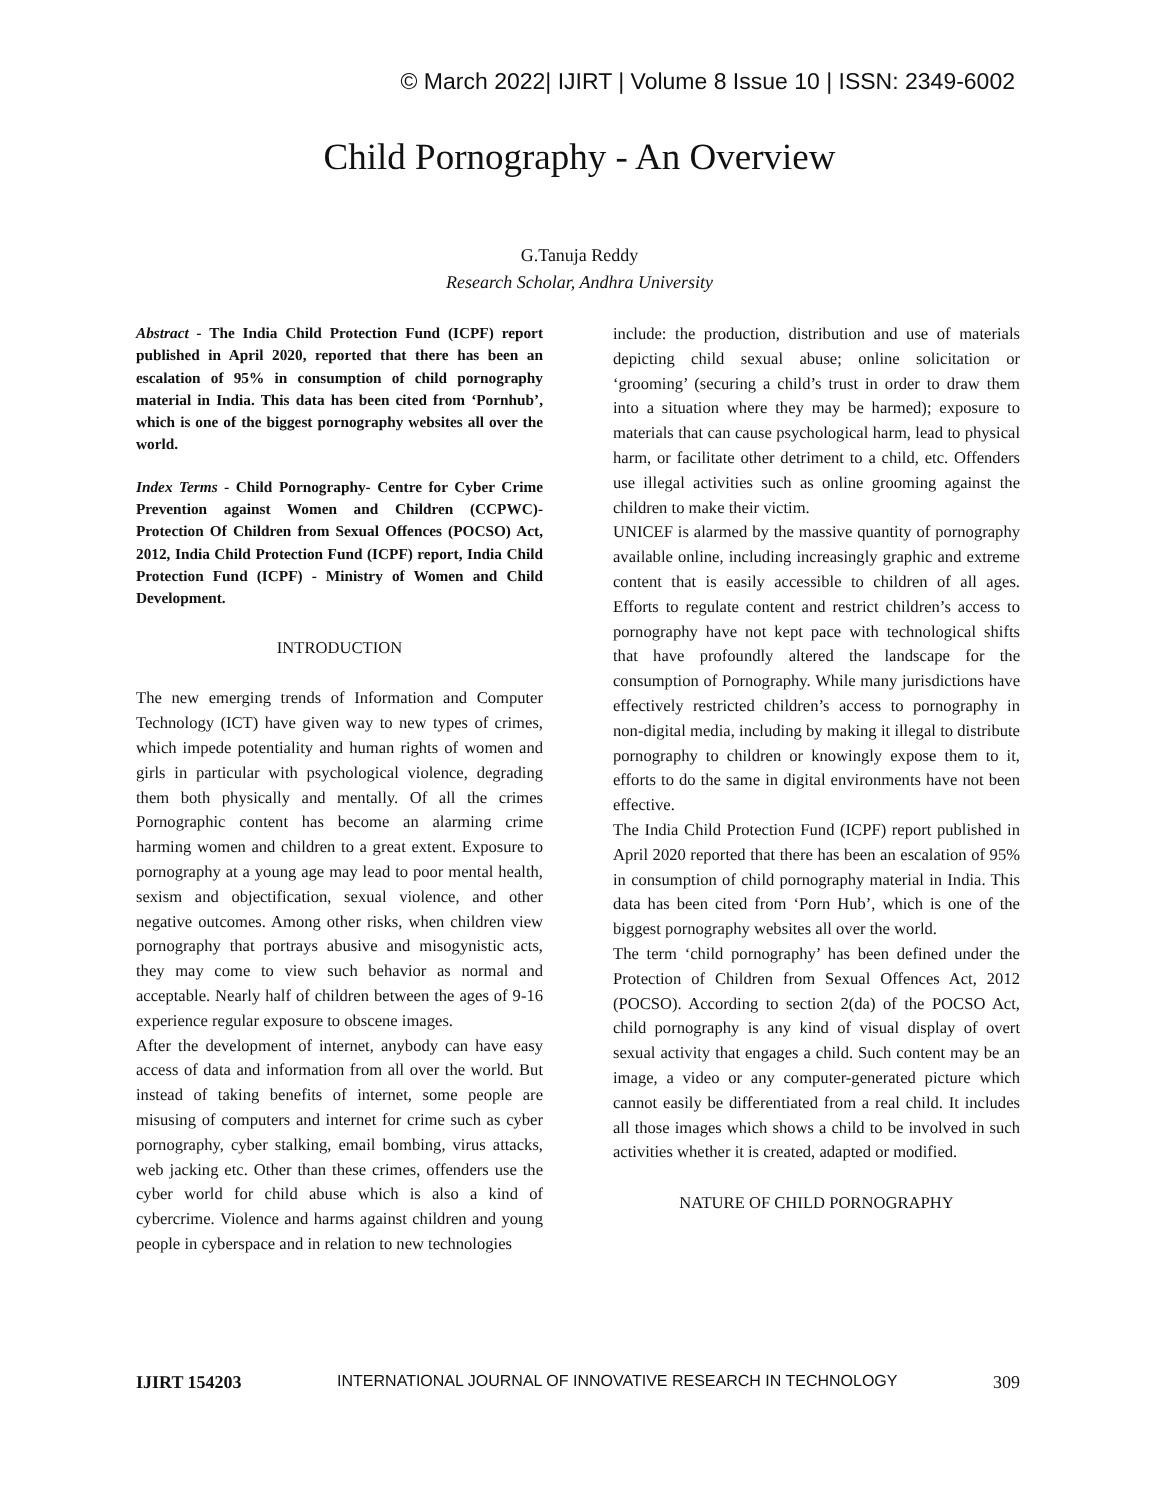© March 2022| IJIRT | Volume 8 Issue 10 | ISSN: 2349-6002
Child Pornography - An Overview
G.Tanuja Reddy
Research Scholar, Andhra University
Abstract - The India Child Protection Fund (ICPF) report published in April 2020, reported that there has been an escalation of 95% in consumption of child pornography material in India. This data has been cited from ‘Pornhub’, which is one of the biggest pornography websites all over the world.
Index Terms - Child Pornography- Centre for Cyber Crime Prevention against Women and Children (CCPWC)- Protection Of Children from Sexual Offences (POCSO) Act, 2012, India Child Protection Fund (ICPF) report, India Child Protection Fund (ICPF) - Ministry of Women and Child Development.
INTRODUCTION
The new emerging trends of Information and Computer Technology (ICT) have given way to new types of crimes, which impede potentiality and human rights of women and girls in particular with psychological violence, degrading them both physically and mentally. Of all the crimes Pornographic content has become an alarming crime harming women and children to a great extent. Exposure to pornography at a young age may lead to poor mental health, sexism and objectification, sexual violence, and other negative outcomes. Among other risks, when children view pornography that portrays abusive and misogynistic acts, they may come to view such behavior as normal and acceptable. Nearly half of children between the ages of 9-16 experience regular exposure to obscene images.
After the development of internet, anybody can have easy access of data and information from all over the world. But instead of taking benefits of internet, some people are misusing of computers and internet for crime such as cyber pornography, cyber stalking, email bombing, virus attacks, web jacking etc. Other than these crimes, offenders use the cyber world for child abuse which is also a kind of cybercrime. Violence and harms against children and young people in cyberspace and in relation to new technologies
include: the production, distribution and use of materials depicting child sexual abuse; online solicitation or ‘grooming’ (securing a child’s trust in order to draw them into a situation where they may be harmed); exposure to materials that can cause psychological harm, lead to physical harm, or facilitate other detriment to a child, etc. Offenders use illegal activities such as online grooming against the children to make their victim.
UNICEF is alarmed by the massive quantity of pornography available online, including increasingly graphic and extreme content that is easily accessible to children of all ages. Efforts to regulate content and restrict children’s access to pornography have not kept pace with technological shifts that have profoundly altered the landscape for the consumption of Pornography. While many jurisdictions have effectively restricted children’s access to pornography in non-digital media, including by making it illegal to distribute pornography to children or knowingly expose them to it, efforts to do the same in digital environments have not been effective.
The India Child Protection Fund (ICPF) report published in April 2020 reported that there has been an escalation of 95% in consumption of child pornography material in India. This data has been cited from ‘Porn Hub’, which is one of the biggest pornography websites all over the world.
The term ‘child pornography’ has been defined under the Protection of Children from Sexual Offences Act, 2012 (POCSO). According to section 2(da) of the POCSO Act, child pornography is any kind of visual display of overt sexual activity that engages a child. Such content may be an image, a video or any computer-generated picture which cannot easily be differentiated from a real child. It includes all those images which shows a child to be involved in such activities whether it is created, adapted or modified.
NATURE OF CHILD PORNOGRAPHY
IJIRT 154203 INTERNATIONAL JOURNAL OF INNOVATIVE RESEARCH IN TECHNOLOGY 309